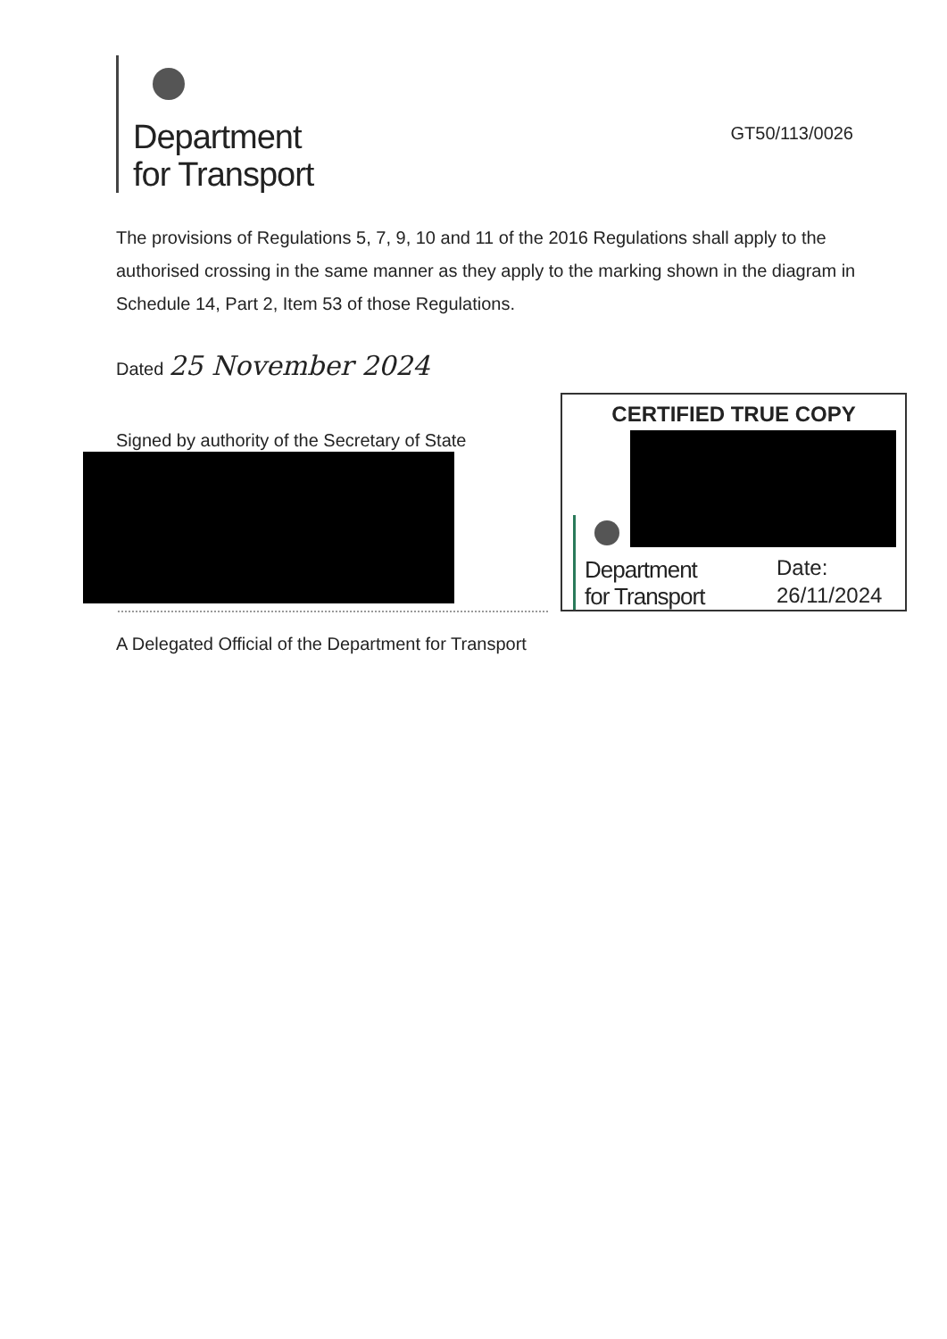Department
for Transport
GT50/113/0026
The provisions of Regulations 5, 7, 9, 10 and 11 of the 2016 Regulations shall apply to the authorised crossing in the same manner as they apply to the marking shown in the diagram in Schedule 14, Part 2, Item 53 of those Regulations.
Dated 25 November 2024
Signed by authority of the Secretary of State
A Delegated Official of the Department for Transport
CERTIFIED TRUE COPY
Department
for Transport
Date:
26/11/2024